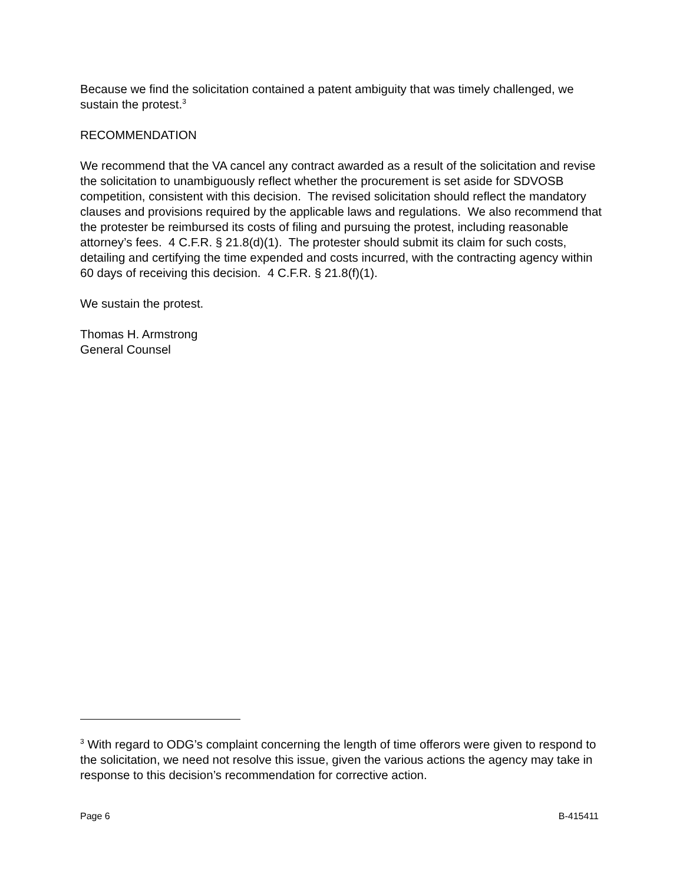Because we find the solicitation contained a patent ambiguity that was timely challenged, we sustain the protest.<sup>3</sup>
RECOMMENDATION
We recommend that the VA cancel any contract awarded as a result of the solicitation and revise the solicitation to unambiguously reflect whether the procurement is set aside for SDVOSB competition, consistent with this decision. The revised solicitation should reflect the mandatory clauses and provisions required by the applicable laws and regulations. We also recommend that the protester be reimbursed its costs of filing and pursuing the protest, including reasonable attorney’s fees. 4 C.F.R. § 21.8(d)(1). The protester should submit its claim for such costs, detailing and certifying the time expended and costs incurred, with the contracting agency within 60 days of receiving this decision. 4 C.F.R. § 21.8(f)(1).
We sustain the protest.
Thomas H. Armstrong
General Counsel
<sup>3</sup> With regard to ODG’s complaint concerning the length of time offerors were given to respond to the solicitation, we need not resolve this issue, given the various actions the agency may take in response to this decision’s recommendation for corrective action.
Page 6 B-415411